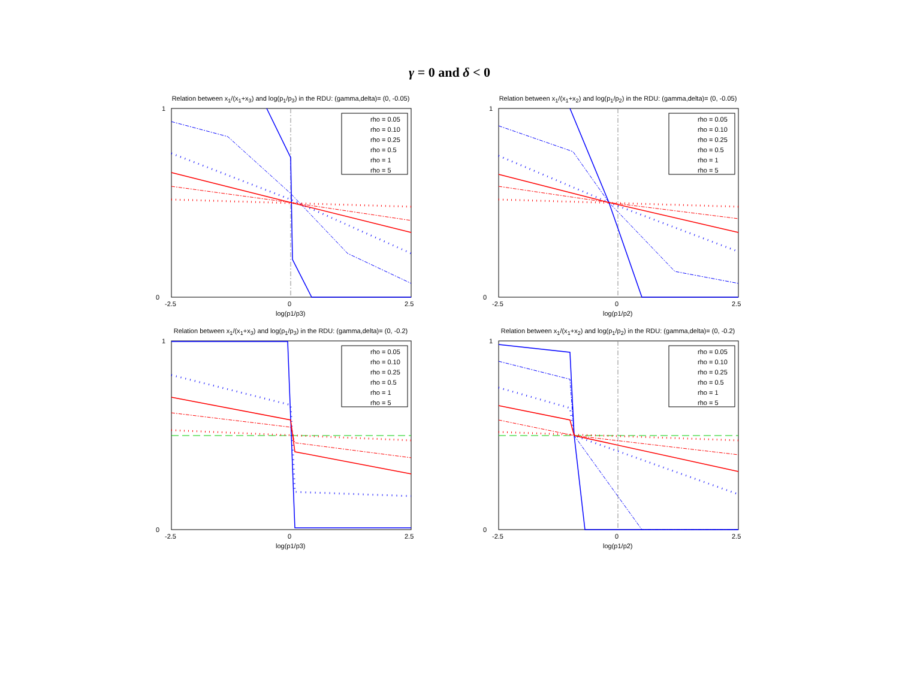γ = 0 and δ < 0
Relation between x<sub>1</sub>/(x<sub>1</sub>+x<sub>3</sub>) and log(p<sub>1</sub>/p<sub>3</sub>) in the RDU: (gamma,delta)= (0, -0.05)
1
0
-2.5
0
2.5
log(p1/p3)
rho = 0.05
rho = 0.10
rho = 0.25
rho = 0.5
rho = 1
rho = 5
Relation between x<sub>1</sub>/(x<sub>1</sub>+x<sub>2</sub>) and log(p<sub>1</sub>/p<sub>2</sub>) in the RDU: (gamma,delta)= (0, -0.05)
1
0
-2.5
0
2.5
log(p1/p2)
rho = 0.05
rho = 0.10
rho = 0.25
rho = 0.5
rho = 1
rho = 5
Relation between x<sub>1</sub>/(x<sub>1</sub>+x<sub>3</sub>) and log(p<sub>1</sub>/p<sub>3</sub>) in the RDU: (gamma,delta)= (0, -0.2)
1
0
-2.5
0
2.5
log(p1/p3)
rho = 0.05
rho = 0.10
rho = 0.25
rho = 0.5
rho = 1
rho = 5
Relation between x<sub>1</sub>/(x<sub>1</sub>+x<sub>2</sub>) and log(p<sub>1</sub>/p<sub>2</sub>) in the RDU: (gamma,delta)= (0, -0.2)
1
0
-2.5
0
2.5
log(p1/p2)
rho = 0.05
rho = 0.10
rho = 0.25
rho = 0.5
rho = 1
rho = 5